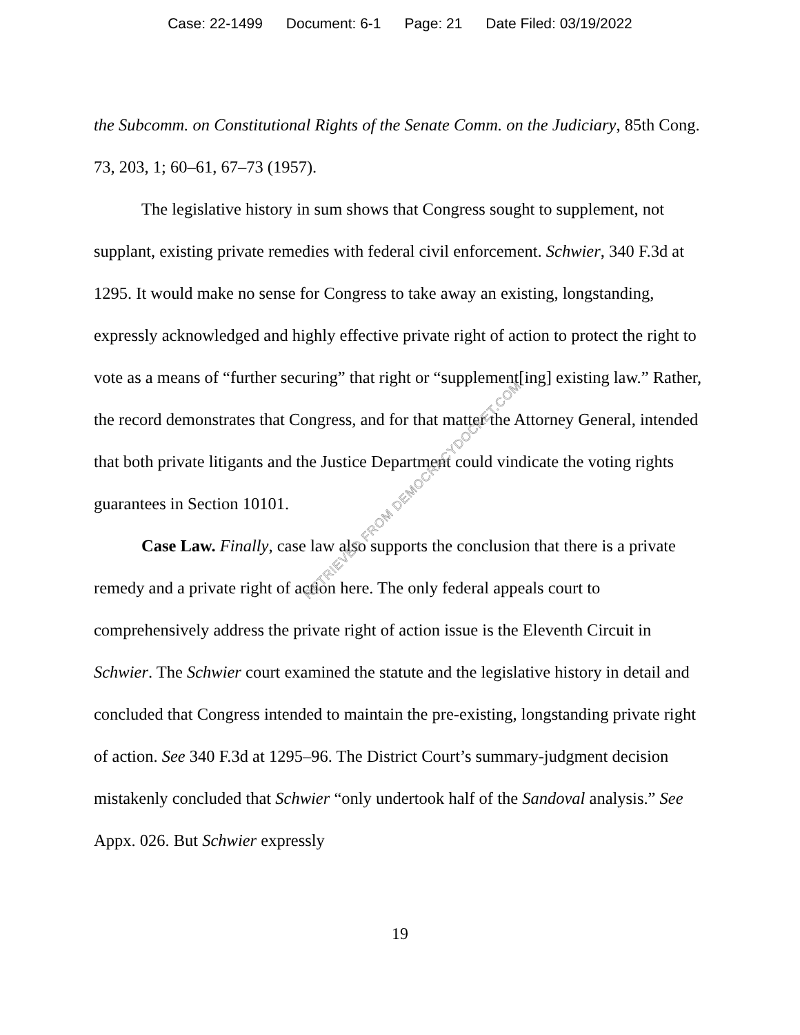Case: 22-1499 Document: 6-1 Page: 21 Date Filed: 03/19/2022
the Subcomm. on Constitutional Rights of the Senate Comm. on the Judiciary, 85th Cong. 73, 203, 1; 60–61, 67–73 (1957).
The legislative history in sum shows that Congress sought to supplement, not supplant, existing private remedies with federal civil enforcement. Schwier, 340 F.3d at 1295. It would make no sense for Congress to take away an existing, longstanding, expressly acknowledged and highly effective private right of action to protect the right to vote as a means of “further securing” that right or “supplement[ing] existing law.” Rather, the record demonstrates that Congress, and for that matter the Attorney General, intended that both private litigants and the Justice Department could vindicate the voting rights guarantees in Section 10101.
Case Law. Finally, case law also supports the conclusion that there is a private remedy and a private right of action here. The only federal appeals court to comprehensively address the private right of action issue is the Eleventh Circuit in Schwier. The Schwier court examined the statute and the legislative history in detail and concluded that Congress intended to maintain the pre-existing, longstanding private right of action. See 340 F.3d at 1295–96. The District Court’s summary-judgment decision mistakenly concluded that Schwier “only undertook half of the Sandoval analysis.” See Appx. 026. But Schwier expressly
19
RETRIEVED FROM DEMOCRACYDOCKET.COM